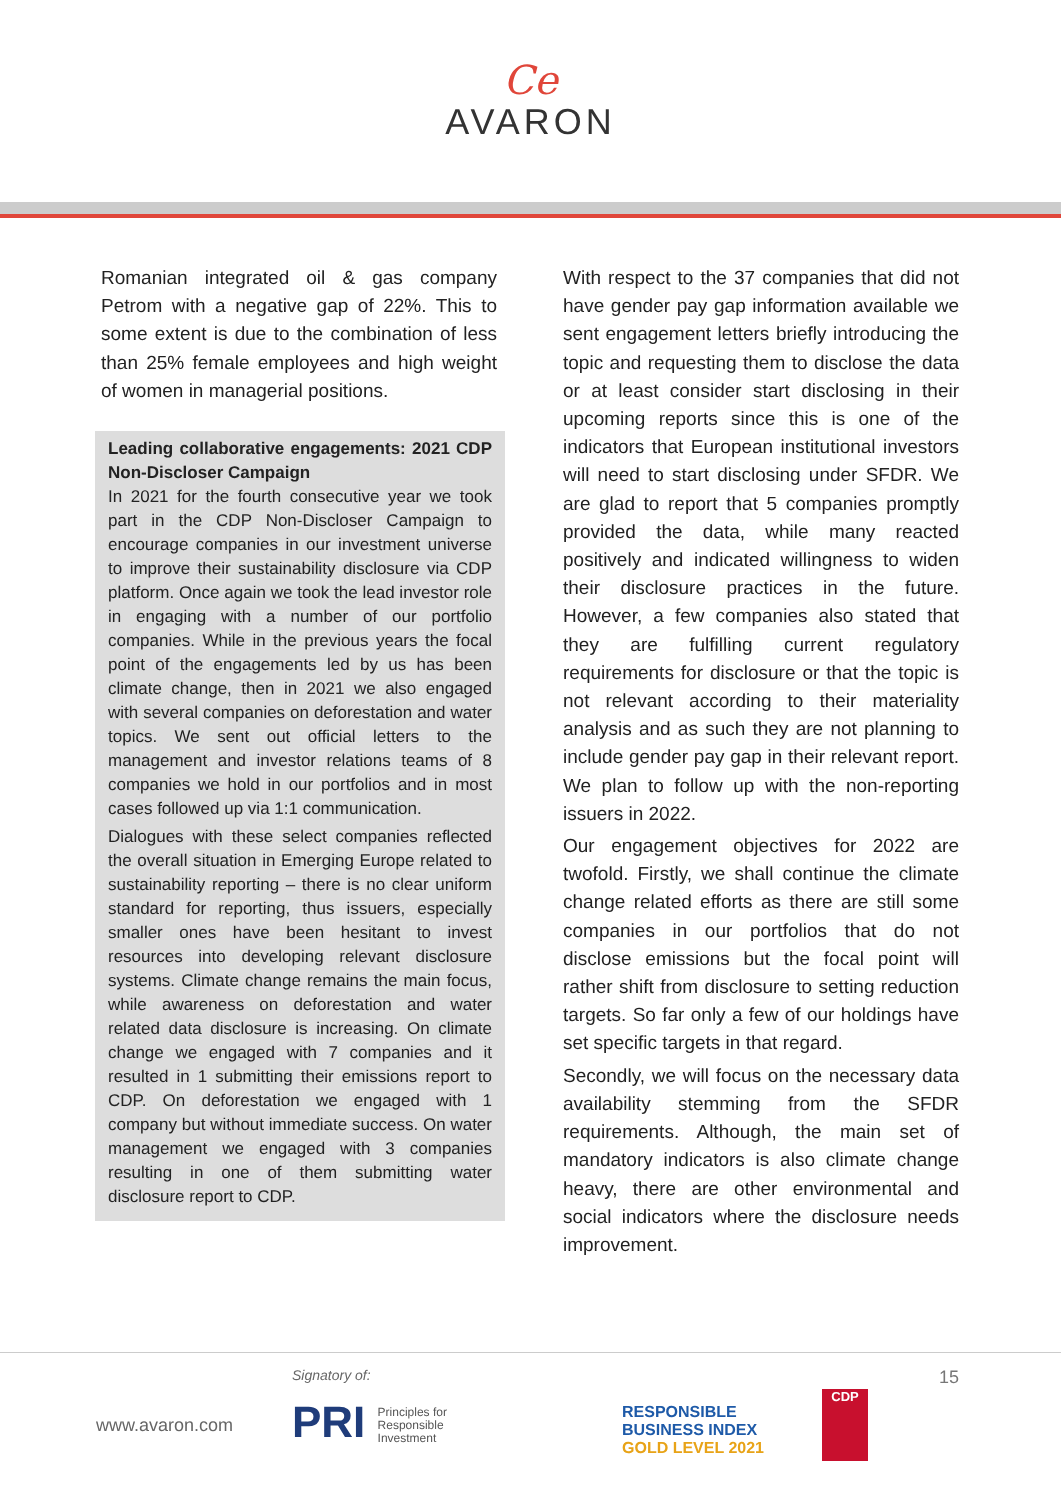Ce
AVARON
Romanian integrated oil & gas company Petrom with a negative gap of 22%. This to some extent is due to the combination of less than 25% female employees and high weight of women in managerial positions.
Leading collaborative engagements: 2021 CDP Non-Discloser Campaign
In 2021 for the fourth consecutive year we took part in the CDP Non-Discloser Campaign to encourage companies in our investment universe to improve their sustainability disclosure via CDP platform. Once again we took the lead investor role in engaging with a number of our portfolio companies. While in the previous years the focal point of the engagements led by us has been climate change, then in 2021 we also engaged with several companies on deforestation and water topics. We sent out official letters to the management and investor relations teams of 8 companies we hold in our portfolios and in most cases followed up via 1:1 communication.
Dialogues with these select companies reflected the overall situation in Emerging Europe related to sustainability reporting – there is no clear uniform standard for reporting, thus issuers, especially smaller ones have been hesitant to invest resources into developing relevant disclosure systems. Climate change remains the main focus, while awareness on deforestation and water related data disclosure is increasing. On climate change we engaged with 7 companies and it resulted in 1 submitting their emissions report to CDP. On deforestation we engaged with 1 company but without immediate success. On water management we engaged with 3 companies resulting in one of them submitting water disclosure report to CDP.
With respect to the 37 companies that did not have gender pay gap information available we sent engagement letters briefly introducing the topic and requesting them to disclose the data or at least consider start disclosing in their upcoming reports since this is one of the indicators that European institutional investors will need to start disclosing under SFDR. We are glad to report that 5 companies promptly provided the data, while many reacted positively and indicated willingness to widen their disclosure practices in the future. However, a few companies also stated that they are fulfilling current regulatory requirements for disclosure or that the topic is not relevant according to their materiality analysis and as such they are not planning to include gender pay gap in their relevant report. We plan to follow up with the non-reporting issuers in 2022.
Our engagement objectives for 2022 are twofold. Firstly, we shall continue the climate change related efforts as there are still some companies in our portfolios that do not disclose emissions but the focal point will rather shift from disclosure to setting reduction targets. So far only a few of our holdings have set specific targets in that regard.
Secondly, we will focus on the necessary data availability stemming from the SFDR requirements. Although, the main set of mandatory indicators is also climate change heavy, there are other environmental and social indicators where the disclosure needs improvement.
www.avaron.com
Signatory of:
PRI Principles for
Responsible
Investment
RESPONSIBLE
BUSINESS INDEX
GOLD LEVEL 2021
CDP
15